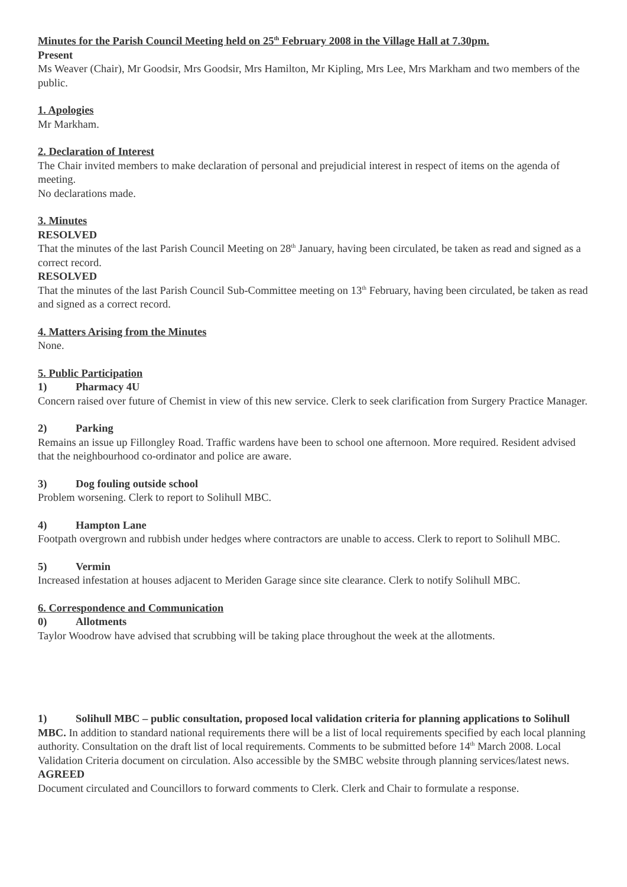Minutes for the Parish Council Meeting held on 25<sup>th</sup> February 2008 in the Village Hall at 7.30pm.
Present
Ms Weaver (Chair), Mr Goodsir, Mrs Goodsir, Mrs Hamilton, Mr Kipling, Mrs Lee, Mrs Markham and two members of the public.
1. Apologies
Mr Markham.
2. Declaration of Interest
The Chair invited members to make declaration of personal and prejudicial interest in respect of items on the agenda of meeting.
No declarations made.
3. Minutes
RESOLVED
That the minutes of the last Parish Council Meeting on 28<sup>th</sup> January, having been circulated, be taken as read and signed as a correct record.
RESOLVED
That the minutes of the last Parish Council Sub-Committee meeting on 13<sup>th</sup> February, having been circulated, be taken as read and signed as a correct record.
4. Matters Arising from the Minutes
None.
5. Public Participation
1) Pharmacy 4U
Concern raised over future of Chemist in view of this new service. Clerk to seek clarification from Surgery Practice Manager.
2) Parking
Remains an issue up Fillongley Road. Traffic wardens have been to school one afternoon. More required. Resident advised that the neighbourhood co-ordinator and police are aware.
3) Dog fouling outside school
Problem worsening. Clerk to report to Solihull MBC.
4) Hampton Lane
Footpath overgrown and rubbish under hedges where contractors are unable to access. Clerk to report to Solihull MBC.
5) Vermin
Increased infestation at houses adjacent to Meriden Garage since site clearance. Clerk to notify Solihull MBC.
6. Correspondence and Communication
0) Allotments
Taylor Woodrow have advised that scrubbing will be taking place throughout the week at the allotments.
1) Solihull MBC – public consultation, proposed local validation criteria for planning applications to Solihull MBC. In addition to standard national requirements there will be a list of local requirements specified by each local planning authority. Consultation on the draft list of local requirements. Comments to be submitted before 14<sup>th</sup> March 2008. Local Validation Criteria document on circulation. Also accessible by the SMBC website through planning services/latest news.
AGREED
Document circulated and Councillors to forward comments to Clerk. Clerk and Chair to formulate a response.